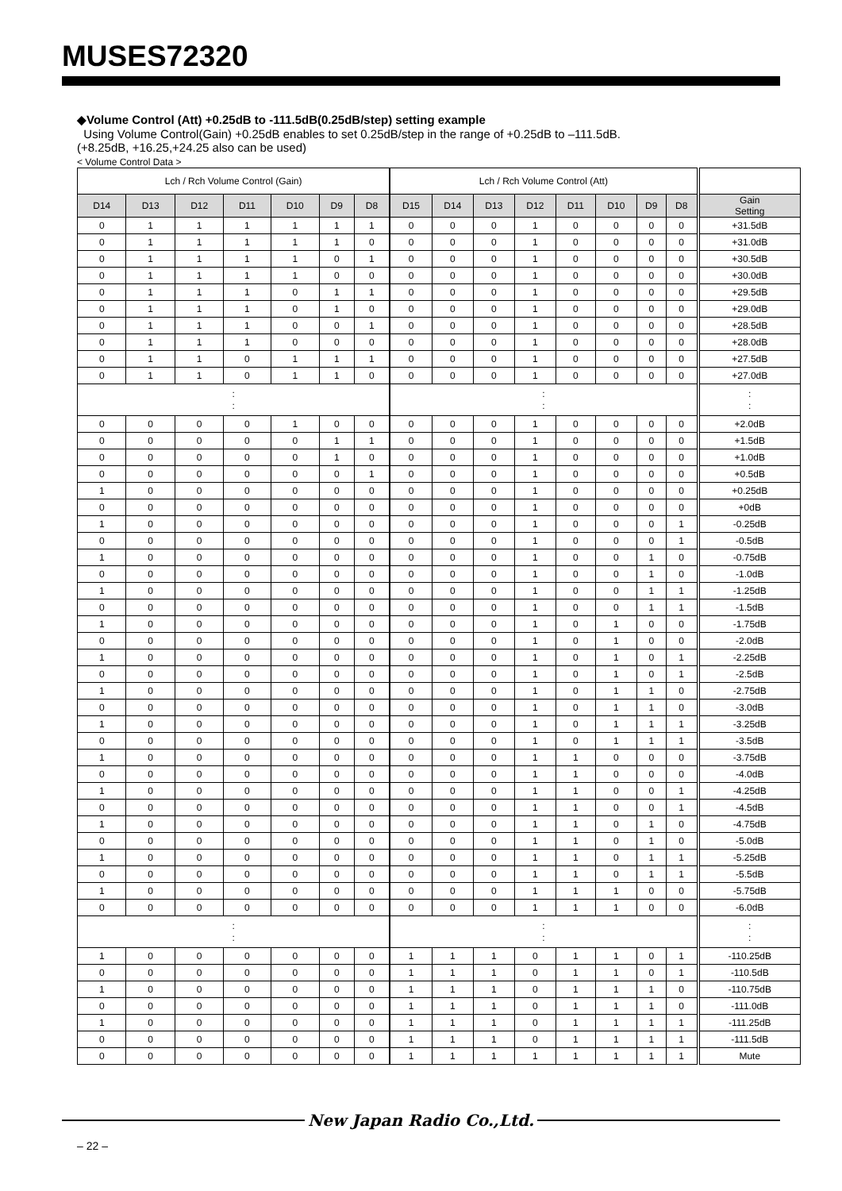MUSES72320
◆Volume Control (Att) +0.25dB to -111.5dB(0.25dB/step) setting example
Using Volume Control(Gain) +0.25dB enables to set 0.25dB/step in the range of +0.25dB to –111.5dB.
(+8.25dB, +16.25,+24.25 also can be used)
< Volume Control Data >
| Lch / Rch Volume Control (Gain) | | | | | | | Lch / Rch Volume Control (Att) | | | | | | | | |
| --- | --- | --- | --- | --- | --- | --- | --- | --- | --- | --- | --- | --- | --- | --- | --- |
| D14 | D13 | D12 | D11 | D10 | D9 | D8 | D15 | D14 | D13 | D12 | D11 | D10 | D9 | D8 | Gain Setting |
| 0 | 1 | 1 | 1 | 1 | 1 | 1 | 0 | 0 | 0 | 1 | 0 | 0 | 0 | 0 | +31.5dB |
| 0 | 1 | 1 | 1 | 1 | 1 | 0 | 0 | 0 | 0 | 1 | 0 | 0 | 0 | 0 | +31.0dB |
| 0 | 1 | 1 | 1 | 1 | 0 | 1 | 0 | 0 | 0 | 1 | 0 | 0 | 0 | 0 | +30.5dB |
| 0 | 1 | 1 | 1 | 1 | 0 | 0 | 0 | 0 | 0 | 1 | 0 | 0 | 0 | 0 | +30.0dB |
| 0 | 1 | 1 | 1 | 0 | 1 | 1 | 0 | 0 | 0 | 1 | 0 | 0 | 0 | 0 | +29.5dB |
| 0 | 1 | 1 | 1 | 0 | 1 | 0 | 0 | 0 | 0 | 1 | 0 | 0 | 0 | 0 | +29.0dB |
| 0 | 1 | 1 | 1 | 0 | 0 | 1 | 0 | 0 | 0 | 1 | 0 | 0 | 0 | 0 | +28.5dB |
| 0 | 1 | 1 | 1 | 0 | 0 | 0 | 0 | 0 | 0 | 1 | 0 | 0 | 0 | 0 | +28.0dB |
| 0 | 1 | 1 | 0 | 1 | 1 | 1 | 0 | 0 | 0 | 1 | 0 | 0 | 0 | 0 | +27.5dB |
| 0 | 1 | 1 | 0 | 1 | 1 | 0 | 0 | 0 | 0 | 1 | 0 | 0 | 0 | 0 | +27.0dB |
| : : | | | | | | | : : | | | | | | | | : : |
| 0 | 0 | 0 | 0 | 1 | 0 | 0 | 0 | 0 | 0 | 1 | 0 | 0 | 0 | 0 | +2.0dB |
| 0 | 0 | 0 | 0 | 0 | 1 | 1 | 0 | 0 | 0 | 1 | 0 | 0 | 0 | 0 | +1.5dB |
| 0 | 0 | 0 | 0 | 0 | 1 | 0 | 0 | 0 | 0 | 1 | 0 | 0 | 0 | 0 | +1.0dB |
| 0 | 0 | 0 | 0 | 0 | 0 | 1 | 0 | 0 | 0 | 1 | 0 | 0 | 0 | 0 | +0.5dB |
| 1 | 0 | 0 | 0 | 0 | 0 | 0 | 0 | 0 | 0 | 1 | 0 | 0 | 0 | 0 | +0.25dB |
| 0 | 0 | 0 | 0 | 0 | 0 | 0 | 0 | 0 | 0 | 1 | 0 | 0 | 0 | 0 | +0dB |
| 1 | 0 | 0 | 0 | 0 | 0 | 0 | 0 | 0 | 0 | 1 | 0 | 0 | 0 | 1 | -0.25dB |
| 0 | 0 | 0 | 0 | 0 | 0 | 0 | 0 | 0 | 0 | 1 | 0 | 0 | 0 | 1 | -0.5dB |
| 1 | 0 | 0 | 0 | 0 | 0 | 0 | 0 | 0 | 0 | 1 | 0 | 0 | 1 | 0 | -0.75dB |
| 0 | 0 | 0 | 0 | 0 | 0 | 0 | 0 | 0 | 0 | 1 | 0 | 0 | 1 | 0 | -1.0dB |
| 1 | 0 | 0 | 0 | 0 | 0 | 0 | 0 | 0 | 0 | 1 | 0 | 0 | 1 | 1 | -1.25dB |
| 0 | 0 | 0 | 0 | 0 | 0 | 0 | 0 | 0 | 0 | 1 | 0 | 0 | 1 | 1 | -1.5dB |
| 1 | 0 | 0 | 0 | 0 | 0 | 0 | 0 | 0 | 0 | 1 | 0 | 1 | 0 | 0 | -1.75dB |
| 0 | 0 | 0 | 0 | 0 | 0 | 0 | 0 | 0 | 0 | 1 | 0 | 1 | 0 | 0 | -2.0dB |
| 1 | 0 | 0 | 0 | 0 | 0 | 0 | 0 | 0 | 0 | 1 | 0 | 1 | 0 | 1 | -2.25dB |
| 0 | 0 | 0 | 0 | 0 | 0 | 0 | 0 | 0 | 0 | 1 | 0 | 1 | 0 | 1 | -2.5dB |
| 1 | 0 | 0 | 0 | 0 | 0 | 0 | 0 | 0 | 0 | 1 | 0 | 1 | 1 | 0 | -2.75dB |
| 0 | 0 | 0 | 0 | 0 | 0 | 0 | 0 | 0 | 0 | 1 | 0 | 1 | 1 | 0 | -3.0dB |
| 1 | 0 | 0 | 0 | 0 | 0 | 0 | 0 | 0 | 0 | 1 | 0 | 1 | 1 | 1 | -3.25dB |
| 0 | 0 | 0 | 0 | 0 | 0 | 0 | 0 | 0 | 0 | 1 | 0 | 1 | 1 | 1 | -3.5dB |
| 1 | 0 | 0 | 0 | 0 | 0 | 0 | 0 | 0 | 0 | 1 | 1 | 0 | 0 | 0 | -3.75dB |
| 0 | 0 | 0 | 0 | 0 | 0 | 0 | 0 | 0 | 0 | 1 | 1 | 0 | 0 | 0 | -4.0dB |
| 1 | 0 | 0 | 0 | 0 | 0 | 0 | 0 | 0 | 0 | 1 | 1 | 0 | 0 | 1 | -4.25dB |
| 0 | 0 | 0 | 0 | 0 | 0 | 0 | 0 | 0 | 0 | 1 | 1 | 0 | 0 | 1 | -4.5dB |
| 1 | 0 | 0 | 0 | 0 | 0 | 0 | 0 | 0 | 0 | 1 | 1 | 0 | 1 | 0 | -4.75dB |
| 0 | 0 | 0 | 0 | 0 | 0 | 0 | 0 | 0 | 0 | 1 | 1 | 0 | 1 | 0 | -5.0dB |
| 1 | 0 | 0 | 0 | 0 | 0 | 0 | 0 | 0 | 0 | 1 | 1 | 0 | 1 | 1 | -5.25dB |
| 0 | 0 | 0 | 0 | 0 | 0 | 0 | 0 | 0 | 0 | 1 | 1 | 0 | 1 | 1 | -5.5dB |
| 1 | 0 | 0 | 0 | 0 | 0 | 0 | 0 | 0 | 0 | 1 | 1 | 1 | 0 | 0 | -5.75dB |
| 0 | 0 | 0 | 0 | 0 | 0 | 0 | 0 | 0 | 0 | 1 | 1 | 1 | 0 | 0 | -6.0dB |
| : : | | | | | | | : : | | | | | | | | : : |
| 1 | 0 | 0 | 0 | 0 | 0 | 0 | 1 | 1 | 1 | 0 | 1 | 1 | 0 | 1 | -110.25dB |
| 0 | 0 | 0 | 0 | 0 | 0 | 0 | 1 | 1 | 1 | 0 | 1 | 1 | 0 | 1 | -110.5dB |
| 1 | 0 | 0 | 0 | 0 | 0 | 0 | 1 | 1 | 1 | 0 | 1 | 1 | 1 | 0 | -110.75dB |
| 0 | 0 | 0 | 0 | 0 | 0 | 0 | 1 | 1 | 1 | 0 | 1 | 1 | 1 | 0 | -111.0dB |
| 1 | 0 | 0 | 0 | 0 | 0 | 0 | 1 | 1 | 1 | 0 | 1 | 1 | 1 | 1 | -111.25dB |
| 0 | 0 | 0 | 0 | 0 | 0 | 0 | 1 | 1 | 1 | 0 | 1 | 1 | 1 | 1 | -111.5dB |
| 0 | 0 | 0 | 0 | 0 | 0 | 0 | 1 | 1 | 1 | 1 | 1 | 1 | 1 | 1 | Mute |
New Japan Radio Co.,Ltd.
– 22 –